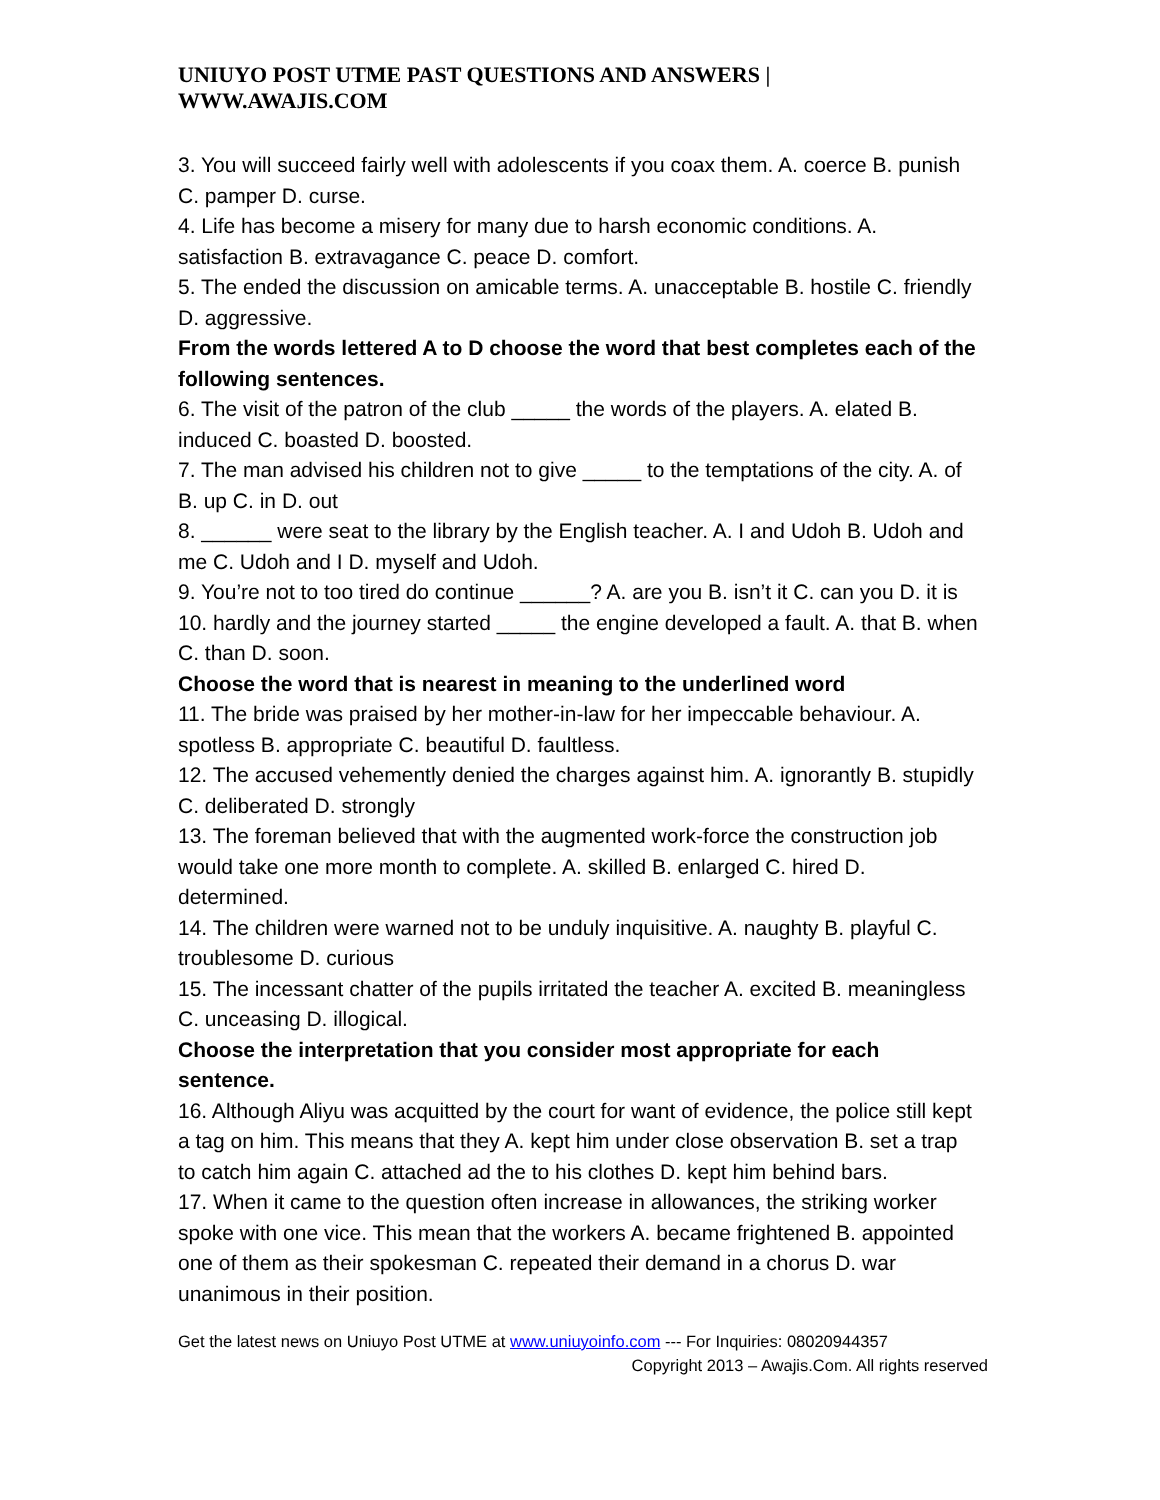UNIUYO POST UTME PAST QUESTIONS AND ANSWERS | WWW.AWAJIS.COM
3. You will succeed fairly well with adolescents if you coax them. A. coerce B. punish C. pamper D. curse.
4. Life has become a misery for many due to harsh economic conditions. A. satisfaction B. extravagance C. peace D. comfort.
5. The ended the discussion on amicable terms. A. unacceptable B. hostile C. friendly D. aggressive.
From the words lettered A to D choose the word that best completes each of the following sentences.
6. The visit of the patron of the club _____ the words of the players. A. elated B. induced C. boasted D. boosted.
7. The man advised his children not to give _____ to the temptations of the city. A. of B. up C. in D. out
8. ______ were seat to the library by the English teacher. A. I and Udoh B. Udoh and me C. Udoh and I D. myself and Udoh.
9. You’re not to too tired do continue ______? A. are you B. isn’t it C. can you D. it is
10. hardly and the journey started _____ the engine developed a fault. A. that B. when C. than D. soon.
Choose the word that is nearest in meaning to the underlined word
11. The bride was praised by her mother-in-law for her impeccable behaviour. A. spotless B. appropriate C. beautiful D. faultless.
12. The accused vehemently denied the charges against him. A. ignorantly B. stupidly C. deliberated D. strongly
13. The foreman believed that with the augmented work-force the construction job would take one more month to complete. A. skilled B. enlarged C. hired D. determined.
14. The children were warned not to be unduly inquisitive. A. naughty B. playful C. troublesome D. curious
15. The incessant chatter of the pupils irritated the teacher A. excited B. meaningless C. unceasing D. illogical.
Choose the interpretation that you consider most appropriate for each sentence.
16. Although Aliyu was acquitted by the court for want of evidence, the police still kept a tag on him. This means that they A. kept him under close observation B. set a trap to catch him again C. attached ad the to his clothes D. kept him behind bars.
17. When it came to the question often increase in allowances, the striking worker spoke with one vice. This mean that the workers A. became frightened B. appointed one of them as their spokesman C. repeated their demand in a chorus D. war unanimous in their position.
Get the latest news on Uniuyo Post UTME at www.uniuyoinfo.com --- For Inquiries: 08020944357
Copyright 2013 – Awajis.Com. All rights reserved